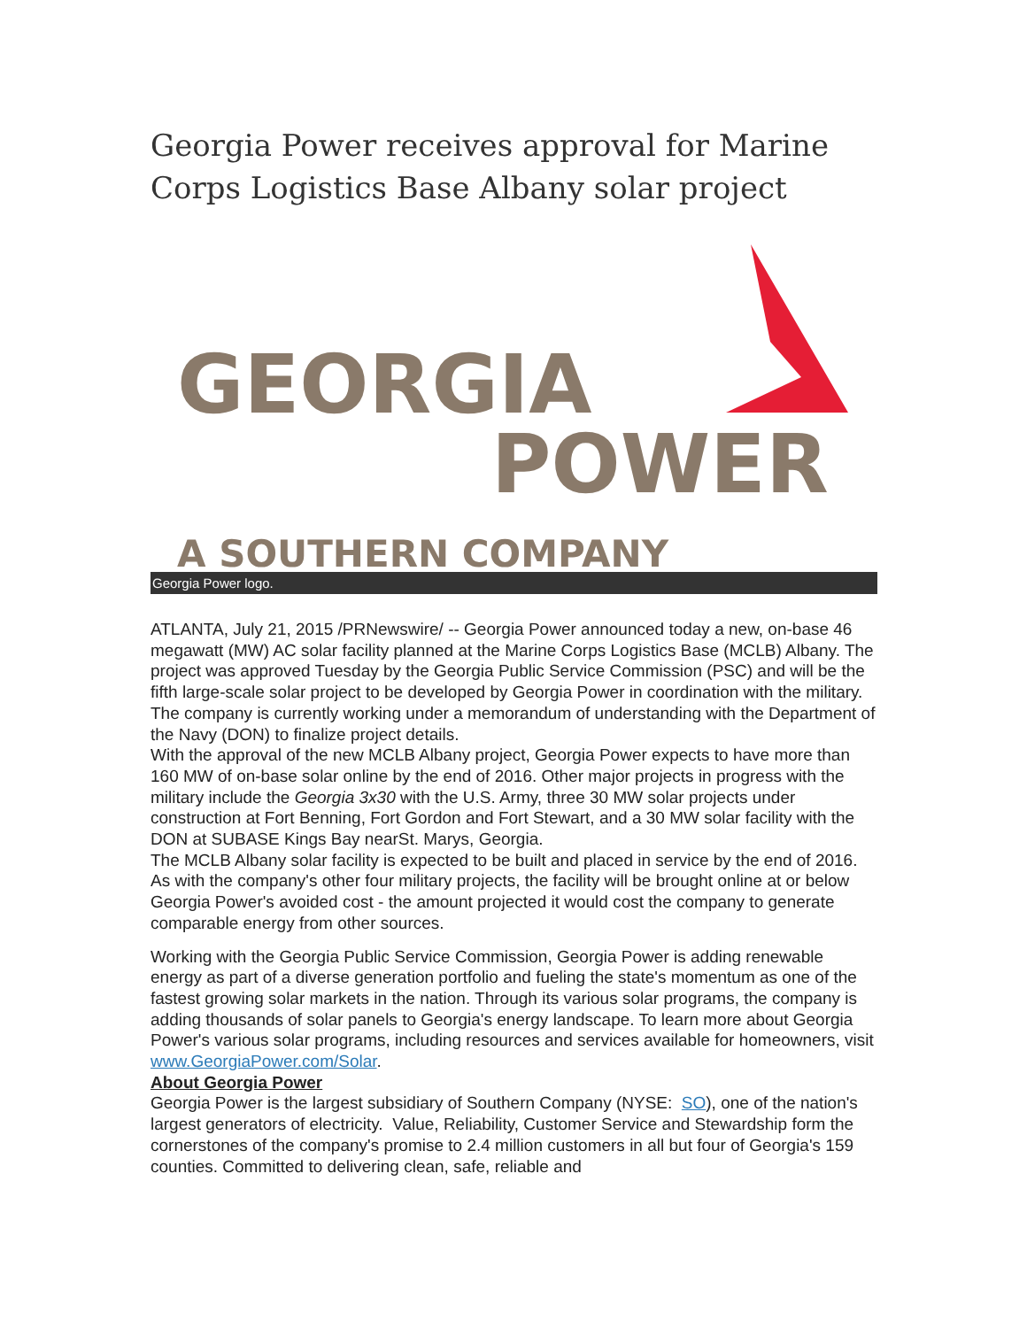Georgia Power receives approval for Marine Corps Logistics Base Albany solar project
GEORGIA
POWER
A SOUTHERN COMPANY
Georgia Power logo.
ATLANTA, July 21, 2015 /PRNewswire/ -- Georgia Power announced today a new, on-base 46 megawatt (MW) AC solar facility planned at the Marine Corps Logistics Base (MCLB) Albany. The project was approved Tuesday by the Georgia Public Service Commission (PSC) and will be the fifth large-scale solar project to be developed by Georgia Power in coordination with the military. The company is currently working under a memorandum of understanding with the Department of the Navy (DON) to finalize project details.
With the approval of the new MCLB Albany project, Georgia Power expects to have more than 160 MW of on-base solar online by the end of 2016. Other major projects in progress with the military include the Georgia 3x30 with the U.S. Army, three 30 MW solar projects under construction at Fort Benning, Fort Gordon and Fort Stewart, and a 30 MW solar facility with the DON at SUBASE Kings Bay nearSt. Marys, Georgia.
The MCLB Albany solar facility is expected to be built and placed in service by the end of 2016. As with the company's other four military projects, the facility will be brought online at or below Georgia Power's avoided cost - the amount projected it would cost the company to generate comparable energy from other sources.
Working with the Georgia Public Service Commission, Georgia Power is adding renewable energy as part of a diverse generation portfolio and fueling the state's momentum as one of the fastest growing solar markets in the nation. Through its various solar programs, the company is adding thousands of solar panels to Georgia's energy landscape. To learn more about Georgia Power's various solar programs, including resources and services available for homeowners, visit www.GeorgiaPower.com/Solar.
About Georgia Power
Georgia Power is the largest subsidiary of Southern Company (NYSE: SO), one of the nation's largest generators of electricity. Value, Reliability, Customer Service and Stewardship form the cornerstones of the company's promise to 2.4 million customers in all but four of Georgia's 159 counties. Committed to delivering clean, safe, reliable and